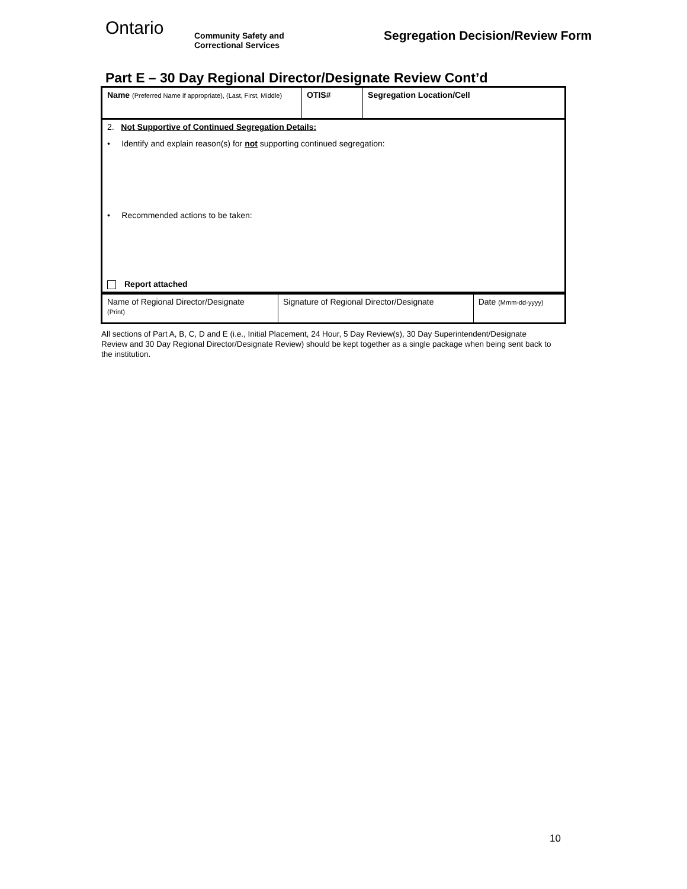Ontario
Community Safety and
Correctional Services
Segregation Decision/Review Form
Part E – 30 Day Regional Director/Designate Review Cont’d
| Name (Preferred Name if appropriate), (Last, First, Middle) | OTIS# | Segregation Location/Cell |
| 2. Not Supportive of Continued Segregation Details: • Identify and explain reason(s) for not supporting continued segregation: • Recommended actions to be taken: Report attached | | |
| Name of Regional Director/Designate (Print) | Signature of Regional Director/Designate | Date (Mmm-dd-yyyy) |
All sections of Part A, B, C, D and E (i.e., Initial Placement, 24 Hour, 5 Day Review(s), 30 Day Superintendent/Designate Review and 30 Day Regional Director/Designate Review) should be kept together as a single package when being sent back to the institution.
10